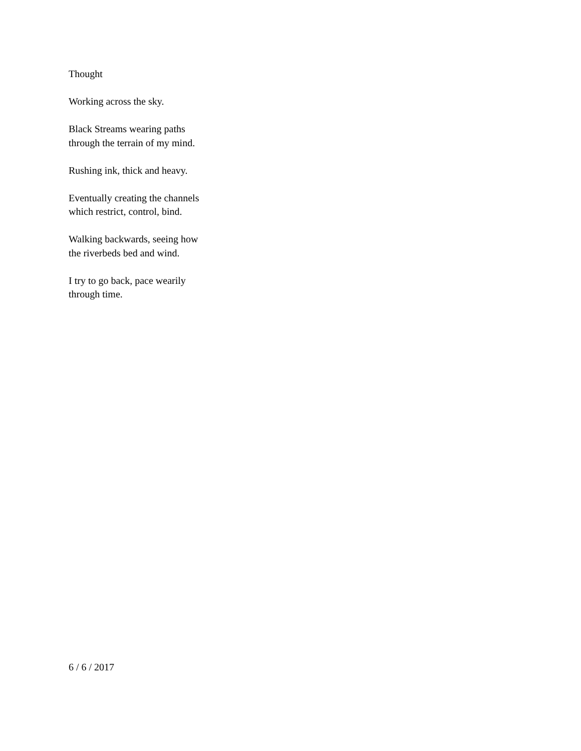Thought
Working across the sky.
Black Streams wearing paths
through the terrain of my mind.
Rushing ink, thick and heavy.
Eventually creating the channels
which restrict, control, bind.
Walking backwards, seeing how
the riverbeds bed and wind.
I try to go back, pace wearily
through time.
6 / 6 / 2017